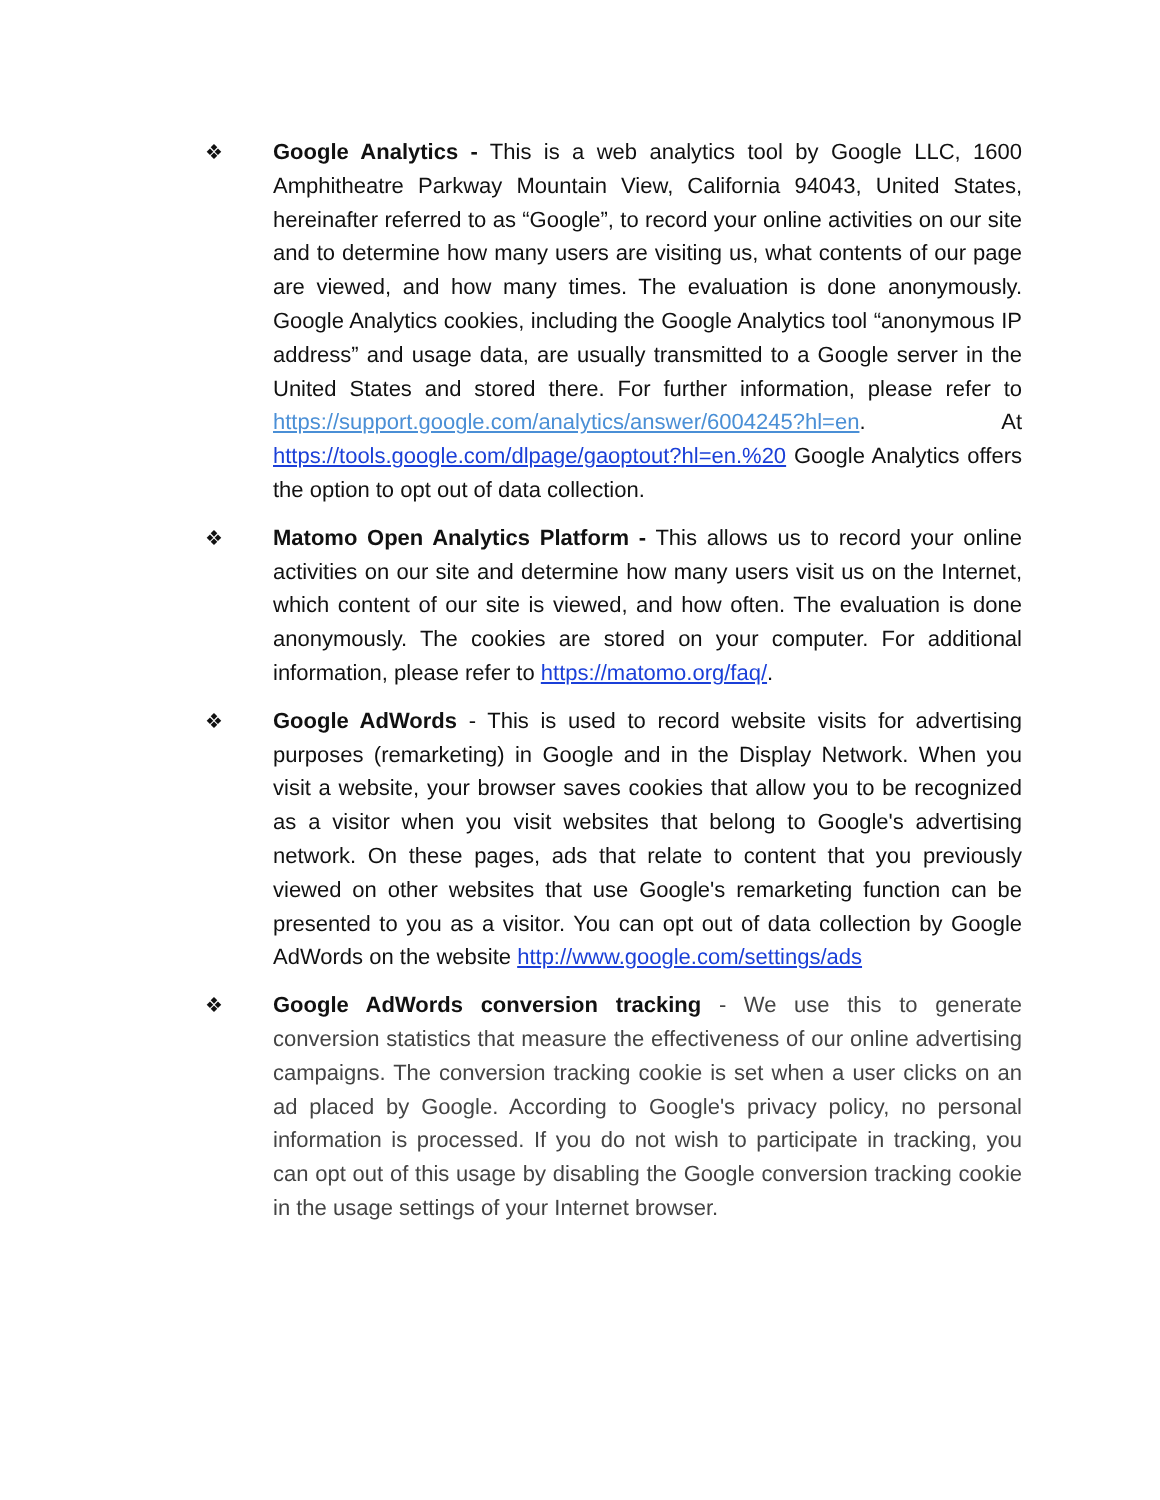❖
Google Analytics - This is a web analytics tool by Google LLC, 1600 Amphitheatre Parkway Mountain View, California 94043, United States, hereinafter referred to as “Google”, to record your online activities on our site and to determine how many users are visiting us, what contents of our page are viewed, and how many times. The evaluation is done anonymously. Google Analytics cookies, including the Google Analytics tool “anonymous IP address” and usage data, are usually transmitted to a Google server in the United States and stored there. For further information, please refer to https://support.google.com/analytics/answer/6004245?hl=en. At https://tools.google.com/dlpage/gaoptout?hl=en.%20 Google Analytics offers the option to opt out of data collection.
❖
Matomo Open Analytics Platform - This allows us to record your online activities on our site and determine how many users visit us on the Internet, which content of our site is viewed, and how often. The evaluation is done anonymously. The cookies are stored on your computer. For additional information, please refer to https://matomo.org/faq/.
❖
Google AdWords - This is used to record website visits for advertising purposes (remarketing) in Google and in the Display Network. When you visit a website, your browser saves cookies that allow you to be recognized as a visitor when you visit websites that belong to Google's advertising network. On these pages, ads that relate to content that you previously viewed on other websites that use Google's remarketing function can be presented to you as a visitor. You can opt out of data collection by Google AdWords on the website http://www.google.com/settings/ads
❖
Google AdWords conversion tracking - We use this to generate conversion statistics that measure the effectiveness of our online advertising campaigns. The conversion tracking cookie is set when a user clicks on an ad placed by Google. According to Google's privacy policy, no personal information is processed. If you do not wish to participate in tracking, you can opt out of this usage by disabling the Google conversion tracking cookie in the usage settings of your Internet browser.